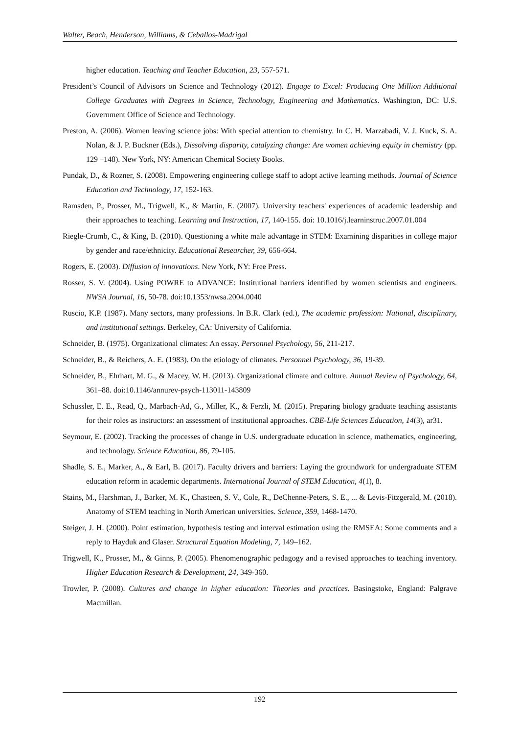Walter, Beach, Henderson, Williams, & Ceballos-Madrigal
higher education. Teaching and Teacher Education, 23, 557-571.
President’s Council of Advisors on Science and Technology (2012). Engage to Excel: Producing One Million Additional College Graduates with Degrees in Science, Technology, Engineering and Mathematics. Washington, DC: U.S. Government Office of Science and Technology.
Preston, A. (2006). Women leaving science jobs: With special attention to chemistry. In C. H. Marzabadi, V. J. Kuck, S. A. Nolan, & J. P. Buckner (Eds.), Dissolving disparity, catalyzing change: Are women achieving equity in chemistry (pp. 129 –148). New York, NY: American Chemical Society Books.
Pundak, D., & Rozner, S. (2008). Empowering engineering college staff to adopt active learning methods. Journal of Science Education and Technology, 17, 152-163.
Ramsden, P., Prosser, M., Trigwell, K., & Martin, E. (2007). University teachers' experiences of academic leadership and their approaches to teaching. Learning and Instruction, 17, 140-155. doi: 10.1016/j.learninstruc.2007.01.004
Riegle-Crumb, C., & King, B. (2010). Questioning a white male advantage in STEM: Examining disparities in college major by gender and race/ethnicity. Educational Researcher, 39, 656-664.
Rogers, E. (2003). Diffusion of innovations. New York, NY: Free Press.
Rosser, S. V. (2004). Using POWRE to ADVANCE: Institutional barriers identified by women scientists and engineers. NWSA Journal, 16, 50-78. doi:10.1353/nwsa.2004.0040
Ruscio, K.P. (1987). Many sectors, many professions. In B.R. Clark (ed.), The academic profession: National, disciplinary, and institutional settings. Berkeley, CA: University of California.
Schneider, B. (1975). Organizational climates: An essay. Personnel Psychology, 56, 211-217.
Schneider, B., & Reichers, A. E. (1983). On the etiology of climates. Personnel Psychology, 36, 19-39.
Schneider, B., Ehrhart, M. G., & Macey, W. H. (2013). Organizational climate and culture. Annual Review of Psychology, 64, 361–88. doi:10.1146/annurev-psych-113011-143809
Schussler, E. E., Read, Q., Marbach-Ad, G., Miller, K., & Ferzli, M. (2015). Preparing biology graduate teaching assistants for their roles as instructors: an assessment of institutional approaches. CBE-Life Sciences Education, 14(3), ar31.
Seymour, E. (2002). Tracking the processes of change in U.S. undergraduate education in science, mathematics, engineering, and technology. Science Education, 86, 79-105.
Shadle, S. E., Marker, A., & Earl, B. (2017). Faculty drivers and barriers: Laying the groundwork for undergraduate STEM education reform in academic departments. International Journal of STEM Education, 4(1), 8.
Stains, M., Harshman, J., Barker, M. K., Chasteen, S. V., Cole, R., DeChenne-Peters, S. E., ... & Levis-Fitzgerald, M. (2018). Anatomy of STEM teaching in North American universities. Science, 359, 1468-1470.
Steiger, J. H. (2000). Point estimation, hypothesis testing and interval estimation using the RMSEA: Some comments and a reply to Hayduk and Glaser. Structural Equation Modeling, 7, 149–162.
Trigwell, K., Prosser, M., & Ginns, P. (2005). Phenomenographic pedagogy and a revised approaches to teaching inventory. Higher Education Research & Development, 24, 349-360.
Trowler, P. (2008). Cultures and change in higher education: Theories and practices. Basingstoke, England: Palgrave Macmillan.
192